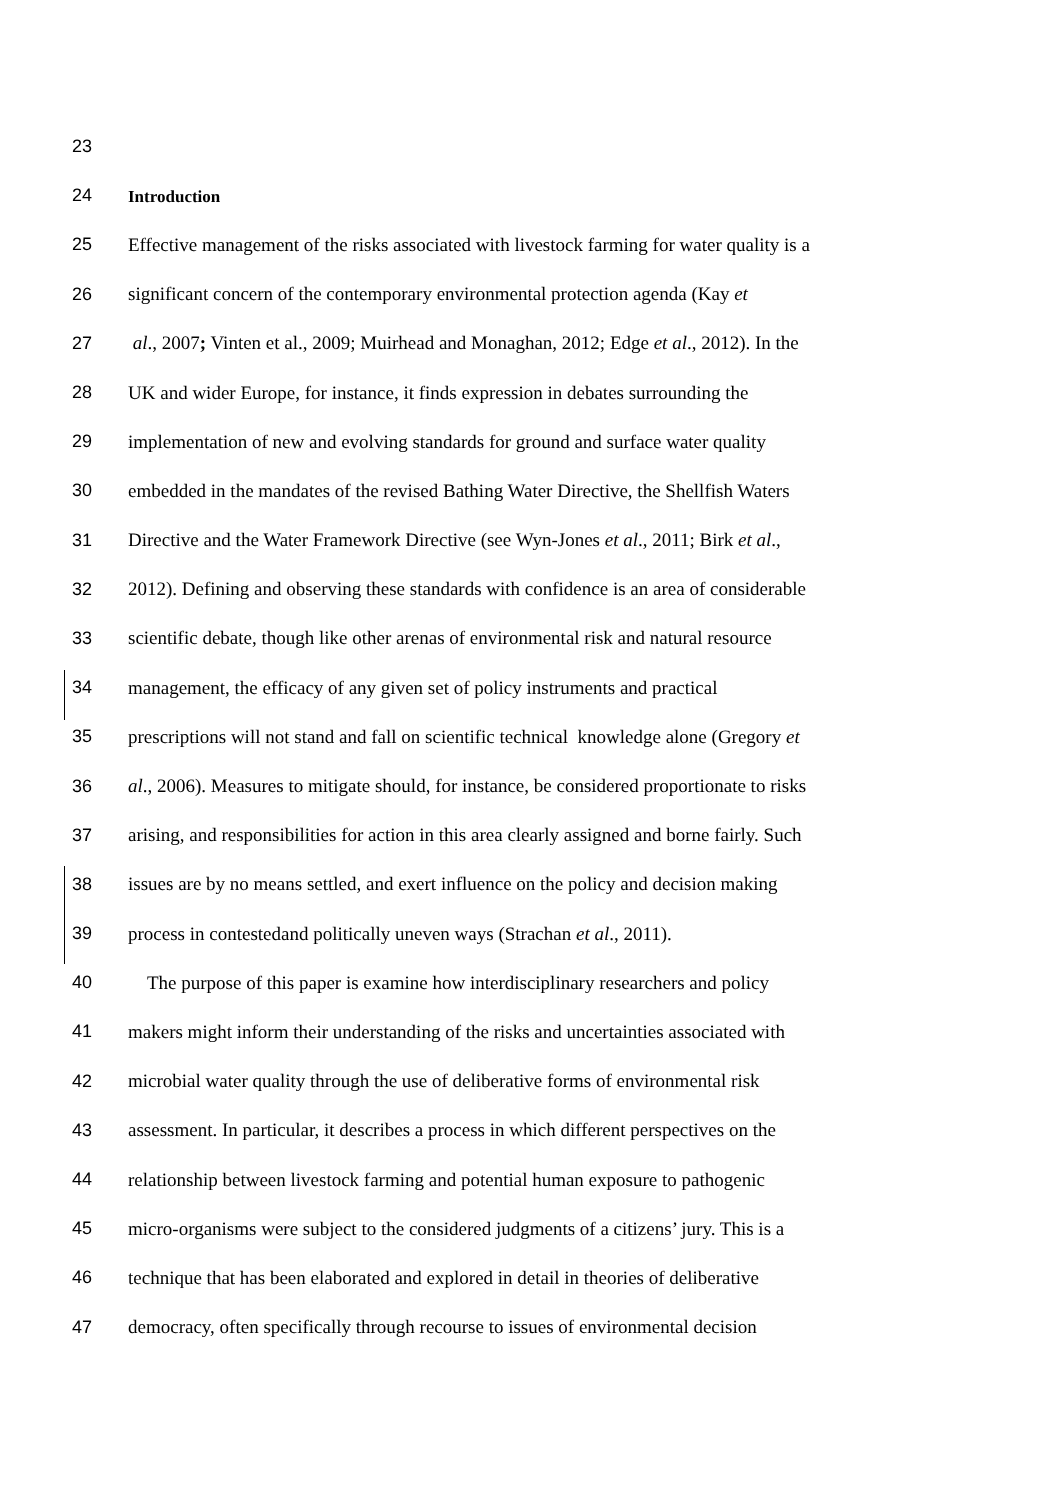23
24 Introduction
25 Effective management of the risks associated with livestock farming for water quality is a
26 significant concern of the contemporary environmental protection agenda (Kay et
27 al., 2007; Vinten et al., 2009; Muirhead and Monaghan, 2012; Edge et al., 2012). In the
28 UK and wider Europe, for instance, it finds expression in debates surrounding the
29 implementation of new and evolving standards for ground and surface water quality
30 embedded in the mandates of the revised Bathing Water Directive, the Shellfish Waters
31 Directive and the Water Framework Directive (see Wyn-Jones et al., 2011; Birk et al.,
32 2012). Defining and observing these standards with confidence is an area of considerable
33 scientific debate, though like other arenas of environmental risk and natural resource
34 management, the efficacy of any given set of policy instruments and practical
35 prescriptions will not stand and fall on scientific technical knowledge alone (Gregory et
36 al., 2006). Measures to mitigate should, for instance, be considered proportionate to risks
37 arising, and responsibilities for action in this area clearly assigned and borne fairly. Such
38 issues are by no means settled, and exert influence on the policy and decision making
39 process in contestedand politically uneven ways (Strachan et al., 2011).
40 The purpose of this paper is examine how interdisciplinary researchers and policy
41 makers might inform their understanding of the risks and uncertainties associated with
42 microbial water quality through the use of deliberative forms of environmental risk
43 assessment. In particular, it describes a process in which different perspectives on the
44 relationship between livestock farming and potential human exposure to pathogenic
45 micro-organisms were subject to the considered judgments of a citizens’ jury. This is a
46 technique that has been elaborated and explored in detail in theories of deliberative
47 democracy, often specifically through recourse to issues of environmental decision